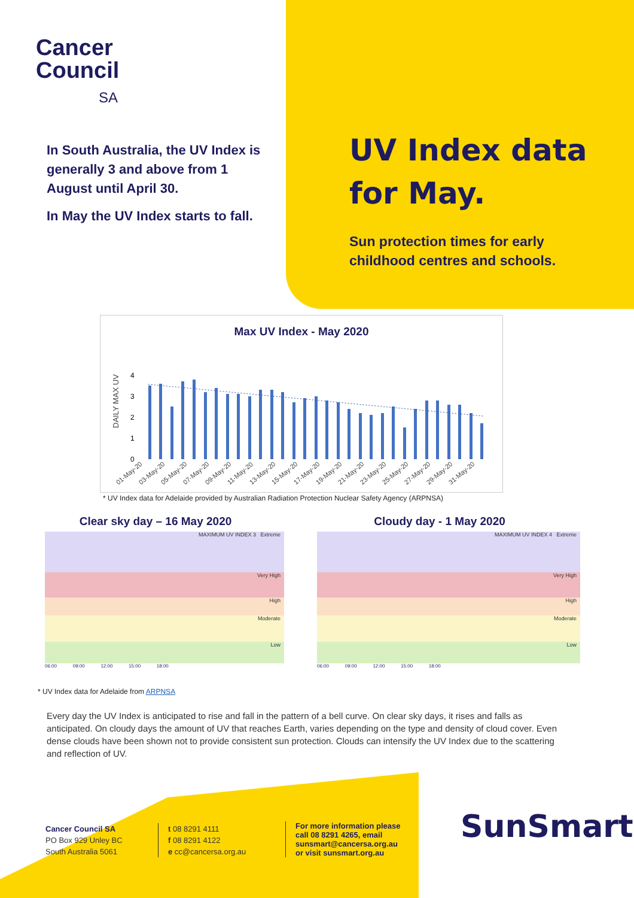Cancer
Council
SA
In South Australia, the UV Index is generally 3 and above from 1 August until April 30.
In May the UV Index starts to fall.
UV Index data for May.
Sun protection times for early childhood centres and schools.
Max UV Index - May 2020
DAILY MAX UV
4
3
2
1
0
01-May-20
03-May-20
05-May-20
07-May-20
09-May-20
11-May-20
13-May-20
15-May-20
17-May-20
19-May-20
21-May-20
23-May-20
25-May-20
27-May-20
29-May-20
31-May-20
* UV Index data for Adelaide provided by Australian Radiation Protection Nuclear Safety Agency (ARPNSA)
Clear sky day – 16 May 2020
MAXIMUM UV INDEX 3 Extreme
Very High
High
Moderate
Low
06:00 09:00 12:00 15:00 18:00
Cloudy day - 1 May 2020
MAXIMUM UV INDEX 4 Extreme
Very High
High
Moderate
Low
06:00 09:00 12:00 15:00 18:00
* UV Index data for Adelaide from ARPNSA
Every day the UV Index is anticipated to rise and fall in the pattern of a bell curve. On clear sky days, it rises and falls as anticipated. On cloudy days the amount of UV that reaches Earth, varies depending on the type and density of cloud cover. Even dense clouds have been shown not to provide consistent sun protection. Clouds can intensify the UV Index due to the scattering and reflection of UV.
Cancer Council SA
PO Box 929 Unley BC
South Australia 5061
t 08 8291 4111
f 08 8291 4122
e cc@cancersa.org.au
For more information please
call 08 8291 4265, email
sunsmart@cancersa.org.au
or visit sunsmart.org.au
SunSmart<sup>®</sup>